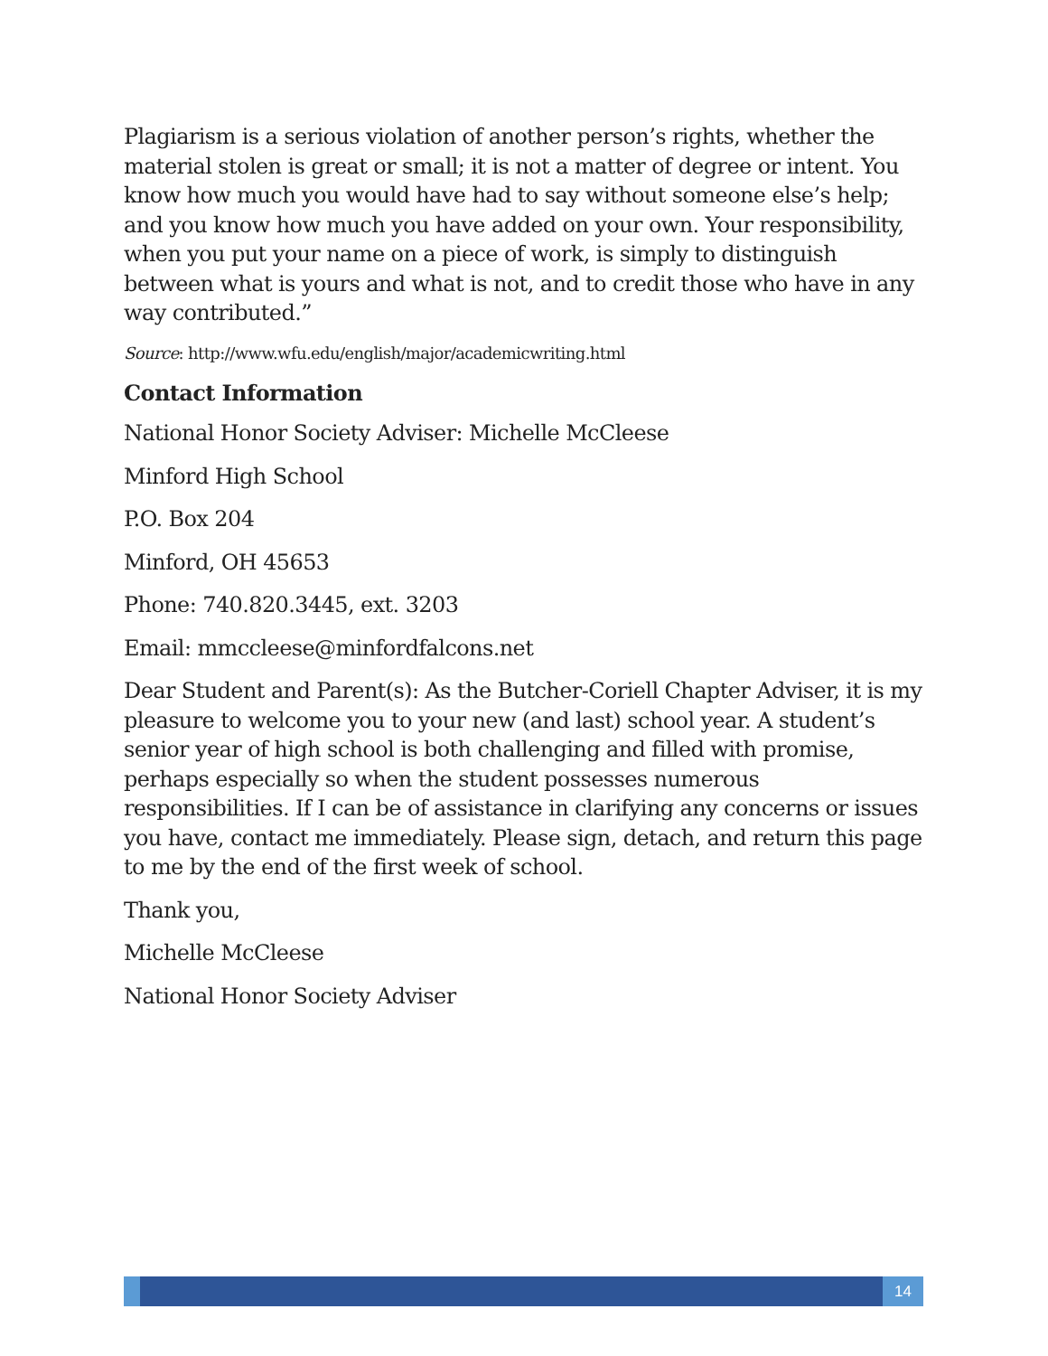Plagiarism is a serious violation of another person’s rights, whether the material stolen is great or small; it is not a matter of degree or intent. You know how much you would have had to say without someone else’s help; and you know how much you have added on your own. Your responsibility, when you put your name on a piece of work, is simply to distinguish between what is yours and what is not, and to credit those who have in any way contributed.”
Source: http://www.wfu.edu/english/major/academicwriting.html
Contact Information
National Honor Society Adviser: Michelle McCleese
Minford High School
P.O. Box 204
Minford, OH 45653
Phone: 740.820.3445, ext. 3203
Email: mmccleese@minfordfalcons.net
Dear Student and Parent(s): As the Butcher-Coriell Chapter Adviser, it is my pleasure to welcome you to your new (and last) school year. A student’s senior year of high school is both challenging and filled with promise, perhaps especially so when the student possesses numerous responsibilities. If I can be of assistance in clarifying any concerns or issues you have, contact me immediately. Please sign, detach, and return this page to me by the end of the first week of school.
Thank you,
Michelle McCleese
National Honor Society Adviser
14